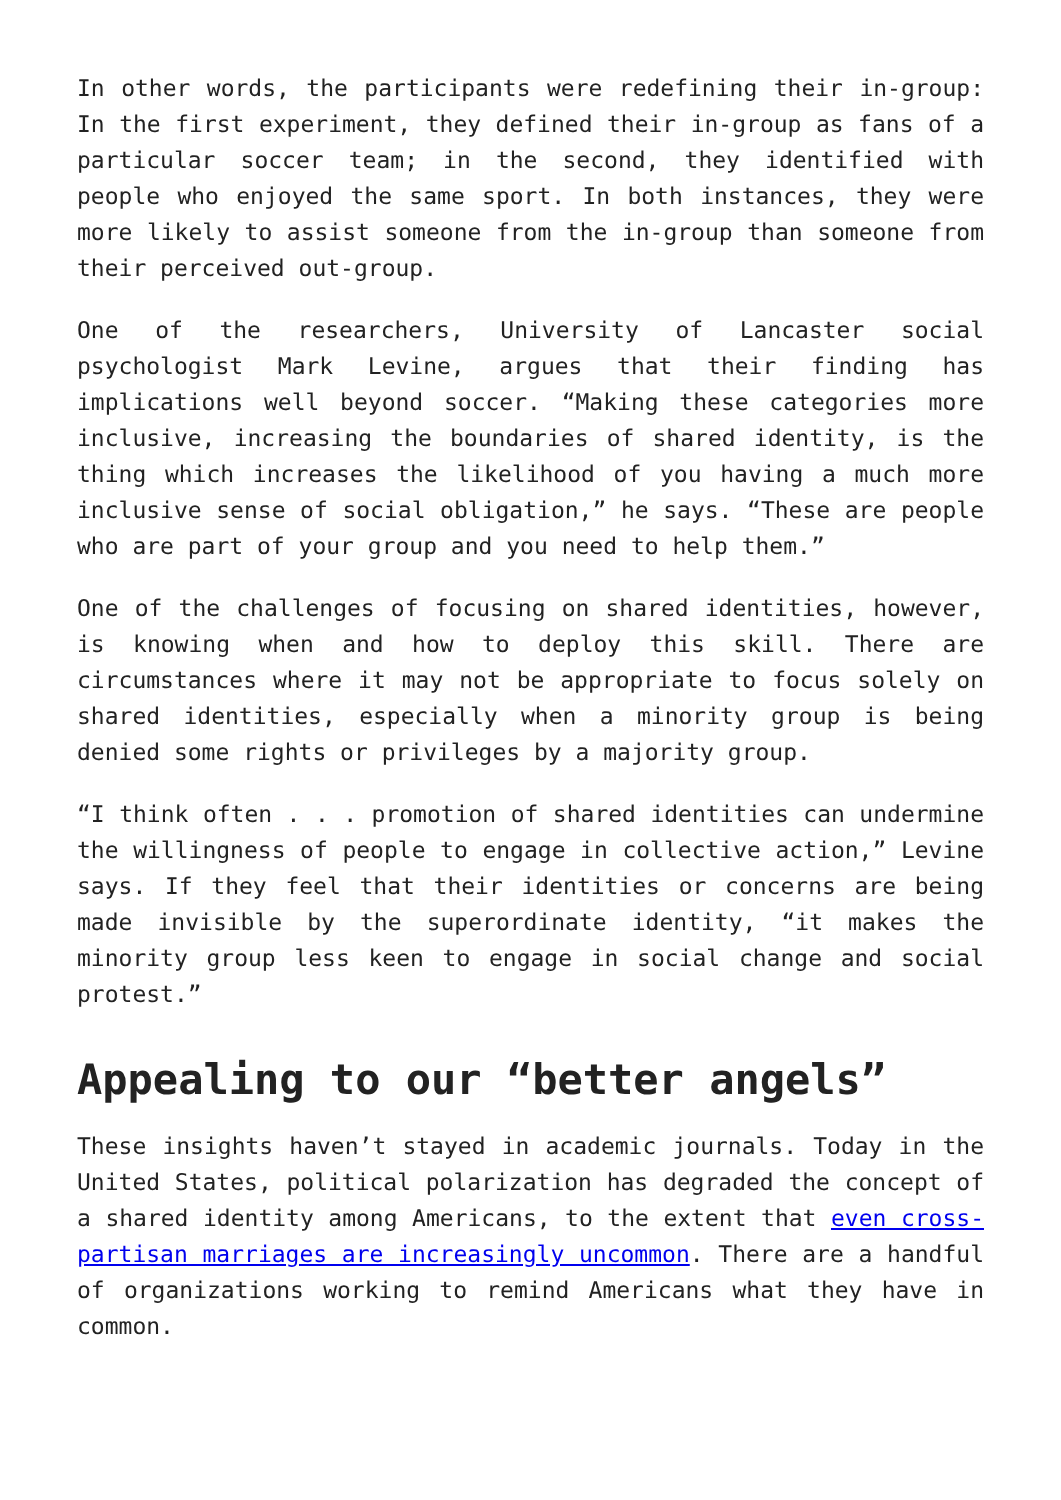In other words, the participants were redefining their in-group: In the first experiment, they defined their in-group as fans of a particular soccer team; in the second, they identified with people who enjoyed the same sport. In both instances, they were more likely to assist someone from the in-group than someone from their perceived out-group.
One of the researchers, University of Lancaster social psychologist Mark Levine, argues that their finding has implications well beyond soccer. “Making these categories more inclusive, increasing the boundaries of shared identity, is the thing which increases the likelihood of you having a much more inclusive sense of social obligation,” he says. “These are people who are part of your group and you need to help them.”
One of the challenges of focusing on shared identities, however, is knowing when and how to deploy this skill. There are circumstances where it may not be appropriate to focus solely on shared identities, especially when a minority group is being denied some rights or privileges by a majority group.
“I think often . . . promotion of shared identities can undermine the willingness of people to engage in collective action,” Levine says. If they feel that their identities or concerns are being made invisible by the superordinate identity, “it makes the minority group less keen to engage in social change and social protest.”
Appealing to our “better angels”
These insights haven’t stayed in academic journals. Today in the United States, political polarization has degraded the concept of a shared identity among Americans, to the extent that even cross-partisan marriages are increasingly uncommon. There are a handful of organizations working to remind Americans what they have in common.